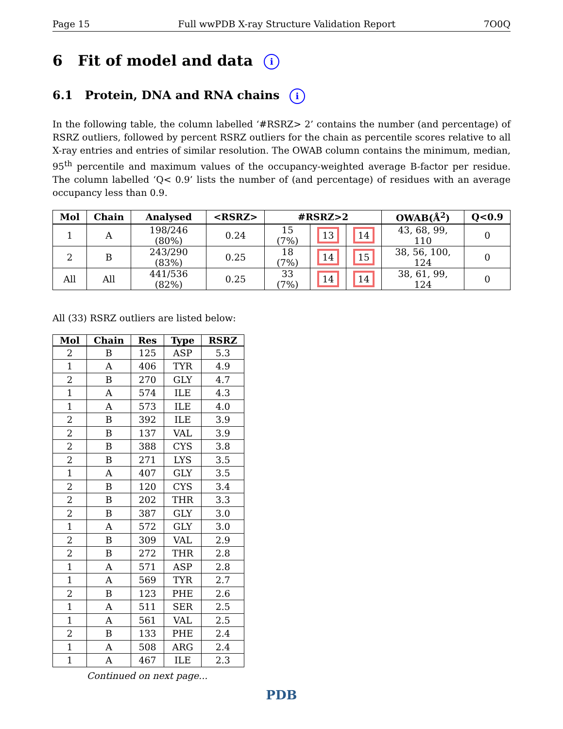Page 15 Full wwPDB X-ray Structure Validation Report 7O0Q
6 Fit of model and data i
6.1 Protein, DNA and RNA chains i
In the following table, the column labelled ‘#RSRZ> 2’ contains the number (and percentage) of RSRZ outliers, followed by percent RSRZ outliers for the chain as percentile scores relative to all X-ray entries and entries of similar resolution. The OWAB column contains the minimum, median, 95<sup>th</sup> percentile and maximum values of the occupancy-weighted average B-factor per residue. The column labelled ‘Q< 0.9’ lists the number of (and percentage) of residues with an average occupancy less than 0.9.
| Mol | Chain | Analysed | <RSRZ> | #RSRZ>2 | | | OWAB(Å<sup>2</sup>) | Q<0.9 |
| --- | --- | --- | --- | --- | --- | --- | --- | --- |
| 1 | A | 198/246 (80%) | 0.24 | 15 (7%) | 13 | 14 | 43, 68, 99, 110 | 0 |
| 2 | B | 243/290 (83%) | 0.25 | 18 (7%) | 14 | 15 | 38, 56, 100, 124 | 0 |
| All | All | 441/536 (82%) | 0.25 | 33 (7%) | 14 | 14 | 38, 61, 99, 124 | 0 |
All (33) RSRZ outliers are listed below:
| Mol | Chain | Res | Type | RSRZ |
| --- | --- | --- | --- | --- |
| 2 | B | 125 | ASP | 5.3 |
| 1 | A | 406 | TYR | 4.9 |
| 2 | B | 270 | GLY | 4.7 |
| 1 | A | 574 | ILE | 4.3 |
| 1 | A | 573 | ILE | 4.0 |
| 2 | B | 392 | ILE | 3.9 |
| 2 | B | 137 | VAL | 3.9 |
| 2 | B | 388 | CYS | 3.8 |
| 2 | B | 271 | LYS | 3.5 |
| 1 | A | 407 | GLY | 3.5 |
| 2 | B | 120 | CYS | 3.4 |
| 2 | B | 202 | THR | 3.3 |
| 2 | B | 387 | GLY | 3.0 |
| 1 | A | 572 | GLY | 3.0 |
| 2 | B | 309 | VAL | 2.9 |
| 2 | B | 272 | THR | 2.8 |
| 1 | A | 571 | ASP | 2.8 |
| 1 | A | 569 | TYR | 2.7 |
| 2 | B | 123 | PHE | 2.6 |
| 1 | A | 511 | SER | 2.5 |
| 1 | A | 561 | VAL | 2.5 |
| 2 | B | 133 | PHE | 2.4 |
| 1 | A | 508 | ARG | 2.4 |
| 1 | A | 467 | ILE | 2.3 |
Continued on next page...
PDB